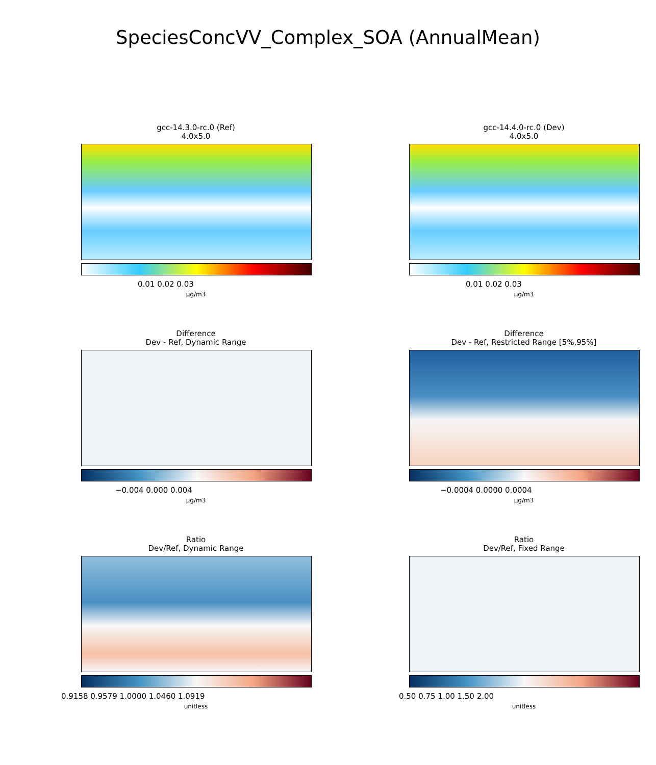SpeciesConcVV_Complex_SOA (AnnualMean)
gcc-14.3.0-rc.0 (Ref)
4.0x5.0
0.01 0.02 0.03
µg/m3
gcc-14.4.0-rc.0 (Dev)
4.0x5.0
0.01 0.02 0.03
µg/m3
Difference
Dev - Ref, Dynamic Range
−0.004 0.000 0.004
µg/m3
Difference
Dev - Ref, Restricted Range [5%,95%]
−0.0004 0.0000 0.0004
µg/m3
Ratio
Dev/Ref, Dynamic Range
0.9158 0.9579 1.0000 1.0460 1.0919
unitless
Ratio
Dev/Ref, Fixed Range
0.50 0.75 1.00 1.50 2.00
unitless